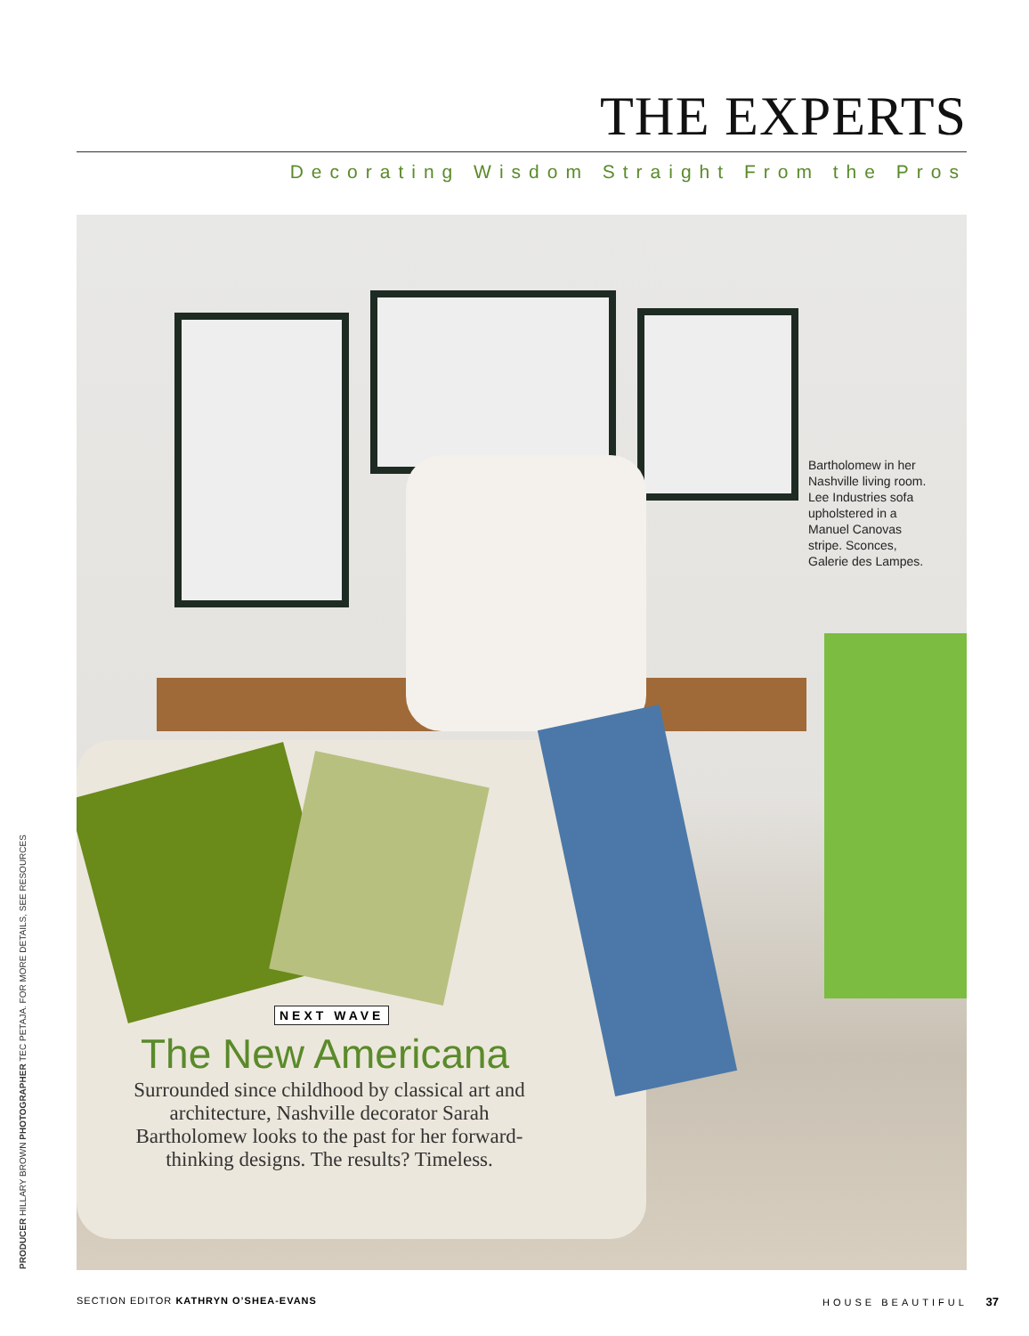THE EXPERTS
Decorating Wisdom Straight From the Pros
Bartholomew in her Nashville living room. Lee Industries sofa upholstered in a Manuel Canovas stripe. Sconces, Galerie des Lampes.
NEXT WAVE
The New Americana
Surrounded since childhood by classical art and architecture, Nashville decorator Sarah Bartholomew looks to the past for her forward-thinking designs. The results? Timeless.
PRODUCER HILLARY BROWN PHOTOGRAPHER TEC PETAJA. FOR MORE DETAILS, SEE RESOURCES
SECTION EDITOR KATHRYN O’SHEA-EVANS HOUSE BEAUTIFUL 37